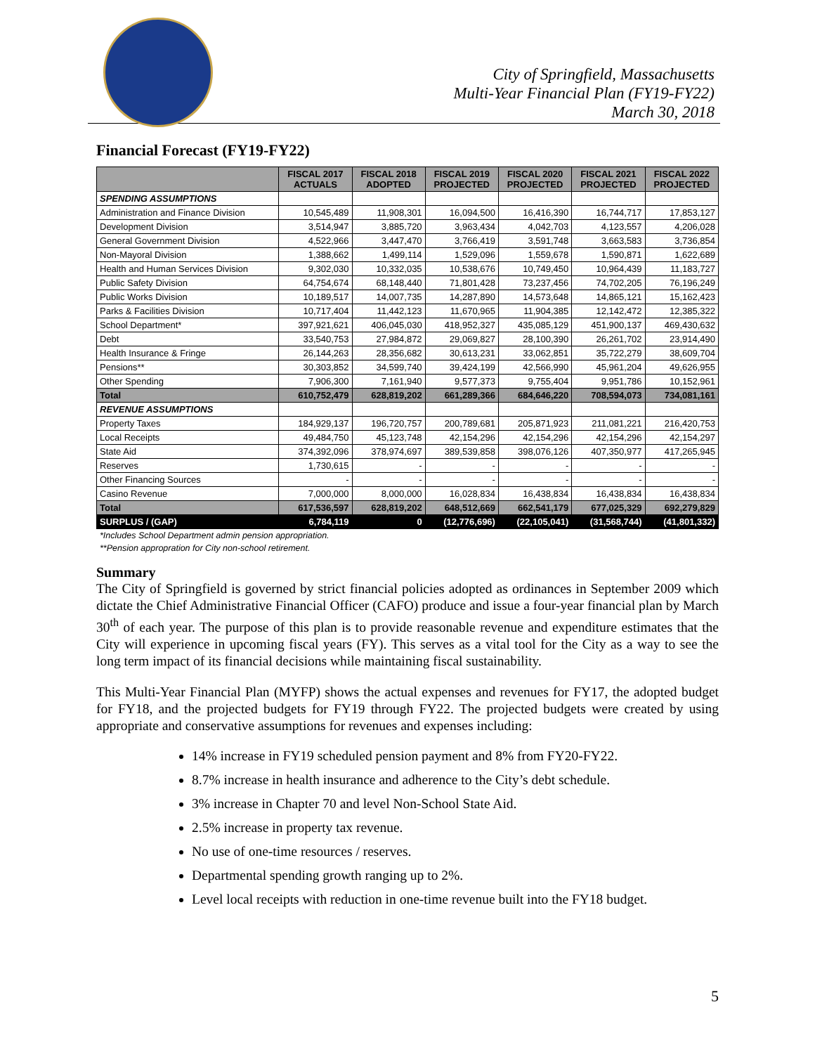City of Springfield, Massachusetts
Multi-Year Financial Plan (FY19-FY22)
March 30, 2018
Financial Forecast (FY19-FY22)
| | FISCAL 2017 ACTUALS | FISCAL 2018 ADOPTED | FISCAL 2019 PROJECTED | FISCAL 2020 PROJECTED | FISCAL 2021 PROJECTED | FISCAL 2022 PROJECTED |
| --- | --- | --- | --- | --- | --- | --- |
| SPENDING ASSUMPTIONS | | | | | | |
| Administration and Finance Division | 10,545,489 | 11,908,301 | 16,094,500 | 16,416,390 | 16,744,717 | 17,853,127 |
| Development Division | 3,514,947 | 3,885,720 | 3,963,434 | 4,042,703 | 4,123,557 | 4,206,028 |
| General Government Division | 4,522,966 | 3,447,470 | 3,766,419 | 3,591,748 | 3,663,583 | 3,736,854 |
| Non-Mayoral Division | 1,388,662 | 1,499,114 | 1,529,096 | 1,559,678 | 1,590,871 | 1,622,689 |
| Health and Human Services Division | 9,302,030 | 10,332,035 | 10,538,676 | 10,749,450 | 10,964,439 | 11,183,727 |
| Public Safety Division | 64,754,674 | 68,148,440 | 71,801,428 | 73,237,456 | 74,702,205 | 76,196,249 |
| Public Works Division | 10,189,517 | 14,007,735 | 14,287,890 | 14,573,648 | 14,865,121 | 15,162,423 |
| Parks & Facilities Division | 10,717,404 | 11,442,123 | 11,670,965 | 11,904,385 | 12,142,472 | 12,385,322 |
| School Department* | 397,921,621 | 406,045,030 | 418,952,327 | 435,085,129 | 451,900,137 | 469,430,632 |
| Debt | 33,540,753 | 27,984,872 | 29,069,827 | 28,100,390 | 26,261,702 | 23,914,490 |
| Health Insurance & Fringe | 26,144,263 | 28,356,682 | 30,613,231 | 33,062,851 | 35,722,279 | 38,609,704 |
| Pensions** | 30,303,852 | 34,599,740 | 39,424,199 | 42,566,990 | 45,961,204 | 49,626,955 |
| Other Spending | 7,906,300 | 7,161,940 | 9,577,373 | 9,755,404 | 9,951,786 | 10,152,961 |
| Total | 610,752,479 | 628,819,202 | 661,289,366 | 684,646,220 | 708,594,073 | 734,081,161 |
| REVENUE ASSUMPTIONS | | | | | | |
| Property Taxes | 184,929,137 | 196,720,757 | 200,789,681 | 205,871,923 | 211,081,221 | 216,420,753 |
| Local Receipts | 49,484,750 | 45,123,748 | 42,154,296 | 42,154,296 | 42,154,296 | 42,154,297 |
| State Aid | 374,392,096 | 378,974,697 | 389,539,858 | 398,076,126 | 407,350,977 | 417,265,945 |
| Reserves | 1,730,615 | - | - | - | - | - |
| Other Financing Sources | - | - | - | - | - | - |
| Casino Revenue | 7,000,000 | 8,000,000 | 16,028,834 | 16,438,834 | 16,438,834 | 16,438,834 |
| Total | 617,536,597 | 628,819,202 | 648,512,669 | 662,541,179 | 677,025,329 | 692,279,829 |
| SURPLUS / (GAP) | 6,784,119 | 0 | (12,776,696) | (22,105,041) | (31,568,744) | (41,801,332) |
*Includes School Department admin pension appropriation.
**Pension appropration for City non-school retirement.
Summary
The City of Springfield is governed by strict financial policies adopted as ordinances in September 2009 which dictate the Chief Administrative Financial Officer (CAFO) produce and issue a four-year financial plan by March 30<sup>th</sup> of each year. The purpose of this plan is to provide reasonable revenue and expenditure estimates that the City will experience in upcoming fiscal years (FY). This serves as a vital tool for the City as a way to see the long term impact of its financial decisions while maintaining fiscal sustainability.
This Multi-Year Financial Plan (MYFP) shows the actual expenses and revenues for FY17, the adopted budget for FY18, and the projected budgets for FY19 through FY22. The projected budgets were created by using appropriate and conservative assumptions for revenues and expenses including:
14% increase in FY19 scheduled pension payment and 8% from FY20-FY22.
8.7% increase in health insurance and adherence to the City’s debt schedule.
3% increase in Chapter 70 and level Non-School State Aid.
2.5% increase in property tax revenue.
No use of one-time resources / reserves.
Departmental spending growth ranging up to 2%.
Level local receipts with reduction in one-time revenue built into the FY18 budget.
5